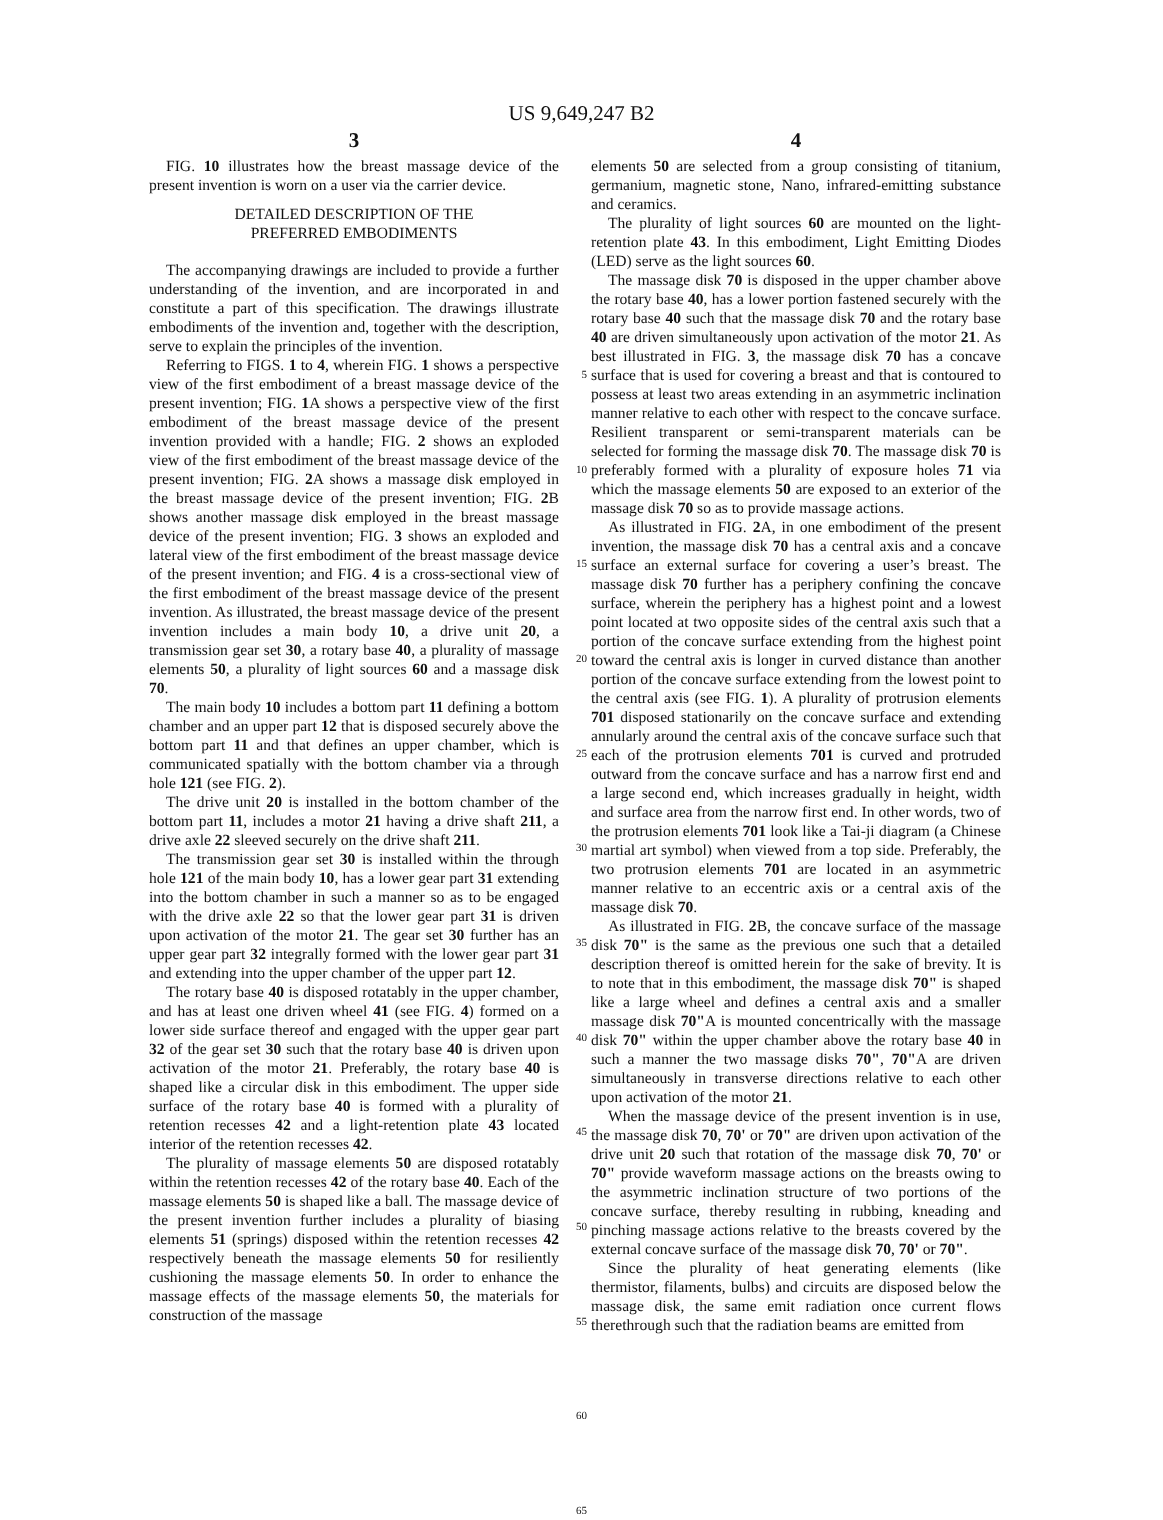US 9,649,247 B2
3
FIG. 10 illustrates how the breast massage device of the present invention is worn on a user via the carrier device.
DETAILED DESCRIPTION OF THE
PREFERRED EMBODIMENTS
The accompanying drawings are included to provide a further understanding of the invention, and are incorporated in and constitute a part of this specification. The drawings illustrate embodiments of the invention and, together with the description, serve to explain the principles of the invention.
Referring to FIGS. 1 to 4, wherein FIG. 1 shows a perspective view of the first embodiment of a breast massage device of the present invention; FIG. 1 A shows a perspective view of the first embodiment of the breast massage device of the present invention provided with a handle; FIG. 2 shows an exploded view of the first embodiment of the breast massage device of the present invention; FIG. 2 A shows a massage disk employed in the breast massage device of the present invention; FIG. 2 B shows another massage disk employed in the breast massage device of the present invention; FIG. 3 shows an exploded and lateral view of the first embodiment of the breast massage device of the present invention; and FIG. 4 is a cross-sectional view of the first embodiment of the breast massage device of the present invention. As illustrated, the breast massage device of the present invention includes a main body 10, a drive unit 20, a transmission gear set 30, a rotary base 40, a plurality of massage elements 50, a plurality of light sources 60 and a massage disk 70.
The main body 10 includes a bottom part 11 defining a bottom chamber and an upper part 12 that is disposed securely above the bottom part 11 and that defines an upper chamber, which is communicated spatially with the bottom chamber via a through hole 121 (see FIG. 2).
The drive unit 20 is installed in the bottom chamber of the bottom part 11, includes a motor 21 having a drive shaft 211, a drive axle 22 sleeved securely on the drive shaft 211.
The transmission gear set 30 is installed within the through hole 121 of the main body 10, has a lower gear part 31 extending into the bottom chamber in such a manner so as to be engaged with the drive axle 22 so that the lower gear part 31 is driven upon activation of the motor 21. The gear set 30 further has an upper gear part 32 integrally formed with the lower gear part 31 and extending into the upper chamber of the upper part 12.
The rotary base 40 is disposed rotatably in the upper chamber, and has at least one driven wheel 41 (see FIG. 4) formed on a lower side surface thereof and engaged with the upper gear part 32 of the gear set 30 such that the rotary base 40 is driven upon activation of the motor 21. Preferably, the rotary base 40 is shaped like a circular disk in this embodiment. The upper side surface of the rotary base 40 is formed with a plurality of retention recesses 42 and a light-retention plate 43 located interior of the retention recesses 42.
The plurality of massage elements 50 are disposed rotatably within the retention recesses 42 of the rotary base 40. Each of the massage elements 50 is shaped like a ball. The massage device of the present invention further includes a plurality of biasing elements 51 (springs) disposed within the retention recesses 42 respectively beneath the massage elements 50 for resiliently cushioning the massage elements 50. In order to enhance the massage effects of the massage elements 50, the materials for construction of the massage
5
10
15
20
25
30
35
40
45
50
55
60
65
4
elements 50 are selected from a group consisting of titanium, germanium, magnetic stone, Nano, infrared-emitting substance and ceramics.
The plurality of light sources 60 are mounted on the light-retention plate 43. In this embodiment, Light Emitting Diodes (LED) serve as the light sources 60.
The massage disk 70 is disposed in the upper chamber above the rotary base 40, has a lower portion fastened securely with the rotary base 40 such that the massage disk 70 and the rotary base 40 are driven simultaneously upon activation of the motor 21. As best illustrated in FIG. 3, the massage disk 70 has a concave surface that is used for covering a breast and that is contoured to possess at least two areas extending in an asymmetric inclination manner relative to each other with respect to the concave surface. Resilient transparent or semi-transparent materials can be selected for forming the massage disk 70. The massage disk 70 is preferably formed with a plurality of exposure holes 71 via which the massage elements 50 are exposed to an exterior of the massage disk 70 so as to provide massage actions.
As illustrated in FIG. 2 A, in one embodiment of the present invention, the massage disk 70 has a central axis and a concave surface an external surface for covering a user’s breast. The massage disk 70 further has a periphery confining the concave surface, wherein the periphery has a highest point and a lowest point located at two opposite sides of the central axis such that a portion of the concave surface extending from the highest point toward the central axis is longer in curved distance than another portion of the concave surface extending from the lowest point to the central axis (see FIG. 1). A plurality of protrusion elements 701 disposed stationarily on the concave surface and extending annularly around the central axis of the concave surface such that each of the protrusion elements 701 is curved and protruded outward from the concave surface and has a narrow first end and a large second end, which increases gradually in height, width and surface area from the narrow first end. In other words, two of the protrusion elements 701 look like a Tai-ji diagram (a Chinese martial art symbol) when viewed from a top side. Preferably, the two protrusion elements 701 are located in an asymmetric manner relative to an eccentric axis or a central axis of the massage disk 70.
As illustrated in FIG. 2 B, the concave surface of the massage disk 70" is the same as the previous one such that a detailed description thereof is omitted herein for the sake of brevity. It is to note that in this embodiment, the massage disk 70" is shaped like a large wheel and defines a central axis and a smaller massage disk 70"A is mounted concentrically with the massage disk 70" within the upper chamber above the rotary base 40 in such a manner the two massage disks 70", 70"A are driven simultaneously in transverse directions relative to each other upon activation of the motor 21.
When the massage device of the present invention is in use, the massage disk 70, 70' or 70" are driven upon activation of the drive unit 20 such that rotation of the massage disk 70, 70' or 70" provide waveform massage actions on the breasts owing to the asymmetric inclination structure of two portions of the concave surface, thereby resulting in rubbing, kneading and pinching massage actions relative to the breasts covered by the external concave surface of the massage disk 70, 70' or 70".
Since the plurality of heat generating elements (like thermistor, filaments, bulbs) and circuits are disposed below the massage disk, the same emit radiation once current flows therethrough such that the radiation beams are emitted from